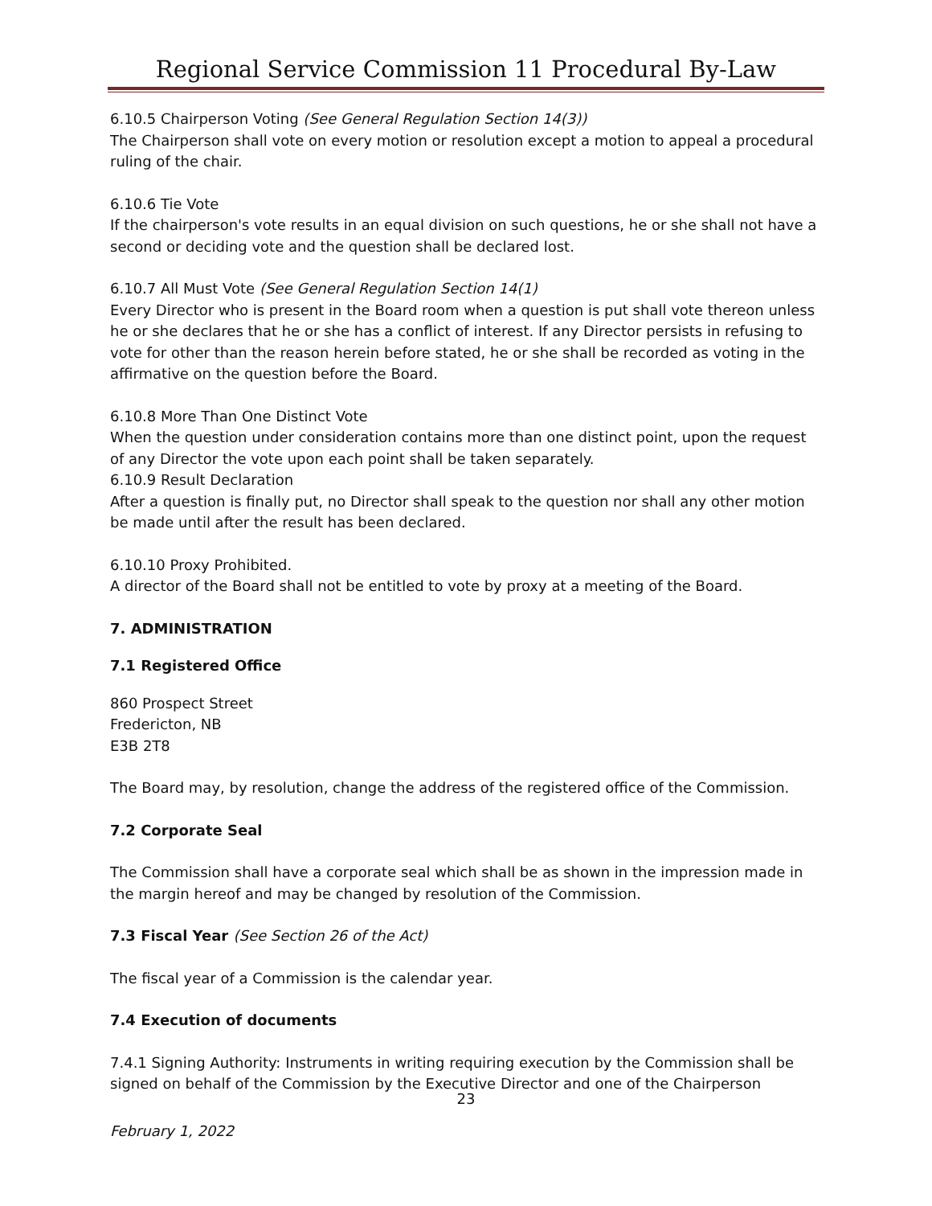Regional Service Commission 11 Procedural By-Law
6.10.5 Chairperson Voting (See General Regulation Section 14(3))
The Chairperson shall vote on every motion or resolution except a motion to appeal a procedural ruling of the chair.
6.10.6 Tie Vote
If the chairperson's vote results in an equal division on such questions, he or she shall not have a second or deciding vote and the question shall be declared lost.
6.10.7 All Must Vote (See General Regulation Section 14(1)
Every Director who is present in the Board room when a question is put shall vote thereon unless he or she declares that he or she has a conflict of interest. If any Director persists in refusing to vote for other than the reason herein before stated, he or she shall be recorded as voting in the affirmative on the question before the Board.
6.10.8 More Than One Distinct Vote
When the question under consideration contains more than one distinct point, upon the request of any Director the vote upon each point shall be taken separately.
6.10.9 Result Declaration
After a question is finally put, no Director shall speak to the question nor shall any other motion be made until after the result has been declared.
6.10.10 Proxy Prohibited.
A director of the Board shall not be entitled to vote by proxy at a meeting of the Board.
7. ADMINISTRATION
7.1 Registered Office
860 Prospect Street
Fredericton, NB
E3B 2T8
The Board may, by resolution, change the address of the registered office of the Commission.
7.2 Corporate Seal
The Commission shall have a corporate seal which shall be as shown in the impression made in the margin hereof and may be changed by resolution of the Commission.
7.3 Fiscal Year (See Section 26 of the Act)
The fiscal year of a Commission is the calendar year.
7.4 Execution of documents
7.4.1 Signing Authority: Instruments in writing requiring execution by the Commission shall be signed on behalf of the Commission by the Executive Director and one of the Chairperson
23
February 1, 2022